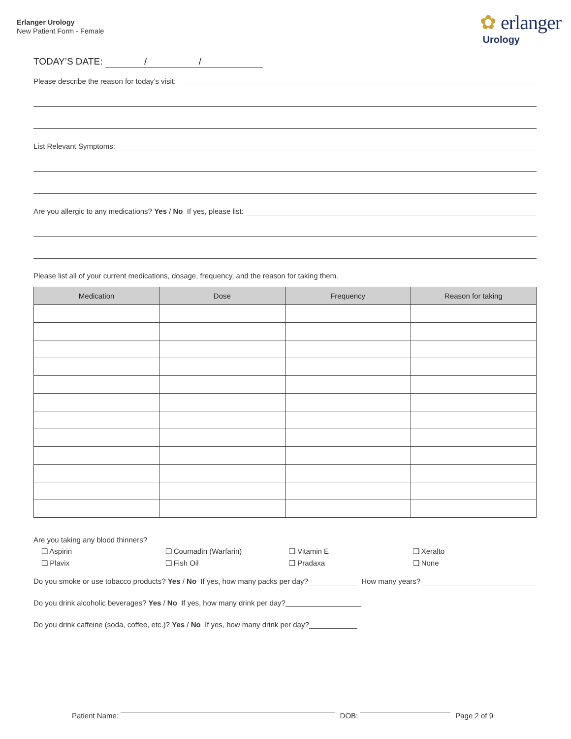Erlanger Urology
New Patient Form - Female
✿ erlanger
Urology
TODAY’S DATE: / /
Please describe the reason for today’s visit:
List Relevant Symptoms:
Are you allergic to any medications? Yes / No If yes, please list:
Please list all of your current medications, dosage, frequency, and the reason for taking them.
| Medication | Dose | Frequency | Reason for taking |
| --- | --- | --- | --- |
Are you taking any blood thinners?
❑ Aspirin ❑ Coumadin (Warfarin) ❑ Vitamin E ❑ Xeralto
❑ Plavix ❑ Fish Oil ❑ Pradaxa ❑ None
Do you smoke or use tobacco products? Yes / No If yes, how many packs per day? How many years?
Do you drink alcoholic beverages? Yes / No If yes, how many drink per day?
Do you drink caffeine (soda, coffee, etc.)? Yes / No If yes, how many drink per day?
Patient Name:
DOB:
Page 2 of 9